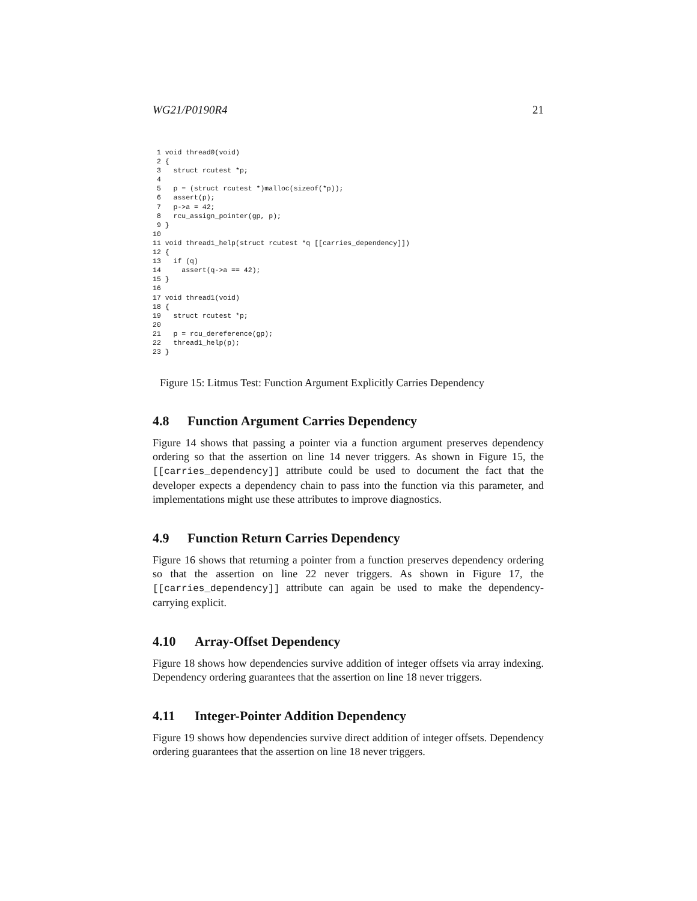WG21/P0190R4 21
 1 void thread0(void)
 2 {
 3   struct rcutest *p;
 4
 5   p = (struct rcutest *)malloc(sizeof(*p));
 6   assert(p);
 7   p->a = 42;
 8   rcu_assign_pointer(gp, p);
 9 }
10
11 void thread1_help(struct rcutest *q [[carries_dependency]])
12 {
13   if (q)
14     assert(q->a == 42);
15 }
16
17 void thread1(void)
18 {
19   struct rcutest *p;
20
21   p = rcu_dereference(gp);
22   thread1_help(p);
23 }
Figure 15: Litmus Test: Function Argument Explicitly Carries Dependency
4.8 Function Argument Carries Dependency
Figure 14 shows that passing a pointer via a function argument preserves dependency ordering so that the assertion on line 14 never triggers. As shown in Figure 15, the [[carries_dependency]] attribute could be used to document the fact that the developer expects a dependency chain to pass into the function via this parameter, and implementations might use these attributes to improve diagnostics.
4.9 Function Return Carries Dependency
Figure 16 shows that returning a pointer from a function preserves dependency ordering so that the assertion on line 22 never triggers. As shown in Figure 17, the [[carries_dependency]] attribute can again be used to make the dependency-carrying explicit.
4.10 Array-Offset Dependency
Figure 18 shows how dependencies survive addition of integer offsets via array indexing. Dependency ordering guarantees that the assertion on line 18 never triggers.
4.11 Integer-Pointer Addition Dependency
Figure 19 shows how dependencies survive direct addition of integer offsets. Dependency ordering guarantees that the assertion on line 18 never triggers.